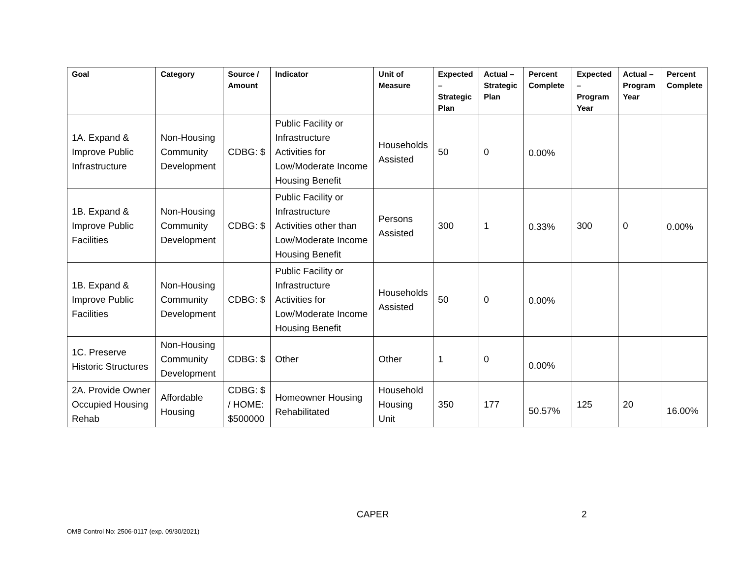| Goal | Category | Source / Amount | Indicator | Unit of Measure | Expected – Strategic Plan | Actual – Strategic Plan | Percent Complete | Expected – Program Year | Actual – Program Year | Percent Complete |
| --- | --- | --- | --- | --- | --- | --- | --- | --- | --- | --- |
| 1A. Expand & Improve Public Infrastructure | Non-Housing Community Development | CDBG: $ | Public Facility or Infrastructure Activities for Low/Moderate Income Housing Benefit | Households Assisted | 50 | 0 | 0.00% | | | |
| 1B. Expand & Improve Public Facilities | Non-Housing Community Development | CDBG: $ | Public Facility or Infrastructure Activities other than Low/Moderate Income Housing Benefit | Persons Assisted | 300 | 1 | 0.33% | 300 | 0 | 0.00% |
| 1B. Expand & Improve Public Facilities | Non-Housing Community Development | CDBG: $ | Public Facility or Infrastructure Activities for Low/Moderate Income Housing Benefit | Households Assisted | 50 | 0 | 0.00% | | | |
| 1C. Preserve Historic Structures | Non-Housing Community Development | CDBG: $ | Other | Other | 1 | 0 | 0.00% | | | |
| 2A. Provide Owner Occupied Housing Rehab | Affordable Housing | CDBG: $ / HOME: $500000 | Homeowner Housing Rehabilitated | Household Housing Unit | 350 | 177 | 50.57% | 125 | 20 | 16.00% |
CAPER 2
OMB Control No: 2506-0117 (exp. 09/30/2021)